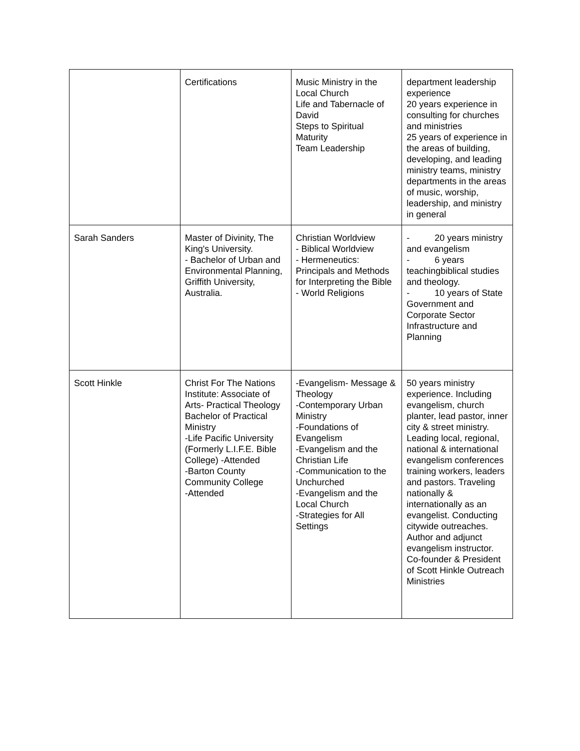| | Certifications | Music Ministry in the Local Church Life and Tabernacle of David Steps to Spiritual Maturity Team Leadership | department leadership experience 20 years experience in consulting for churches and ministries 25 years of experience in the areas of building, developing, and leading ministry teams, ministry departments in the areas of music, worship, leadership, and ministry in general |
| Sarah Sanders | Master of Divinity, The King's University. - Bachelor of Urban and Environmental Planning, Griffith University, Australia. | Christian Worldview - Biblical Worldview - Hermeneutics: Principals and Methods for Interpreting the Bible - World Religions | - 20 years ministry and evangelism - 6 years teachingbiblical studies and theology. - 10 years of State Government and Corporate Sector Infrastructure and Planning |
| Scott Hinkle | Christ For The Nations Institute: Associate of Arts- Practical Theology Bachelor of Practical Ministry -Life Pacific University (Formerly L.I.F.E. Bible College) -Attended -Barton County Community College -Attended | -Evangelism- Message & Theology -Contemporary Urban Ministry -Foundations of Evangelism -Evangelism and the Christian Life -Communication to the Unchurched -Evangelism and the Local Church -Strategies for All Settings | 50 years ministry experience. Including evangelism, church planter, lead pastor, inner city & street ministry. Leading local, regional, national & international evangelism conferences training workers, leaders and pastors. Traveling nationally & internationally as an evangelist. Conducting citywide outreaches. Author and adjunct evangelism instructor. Co-founder & President of Scott Hinkle Outreach Ministries |